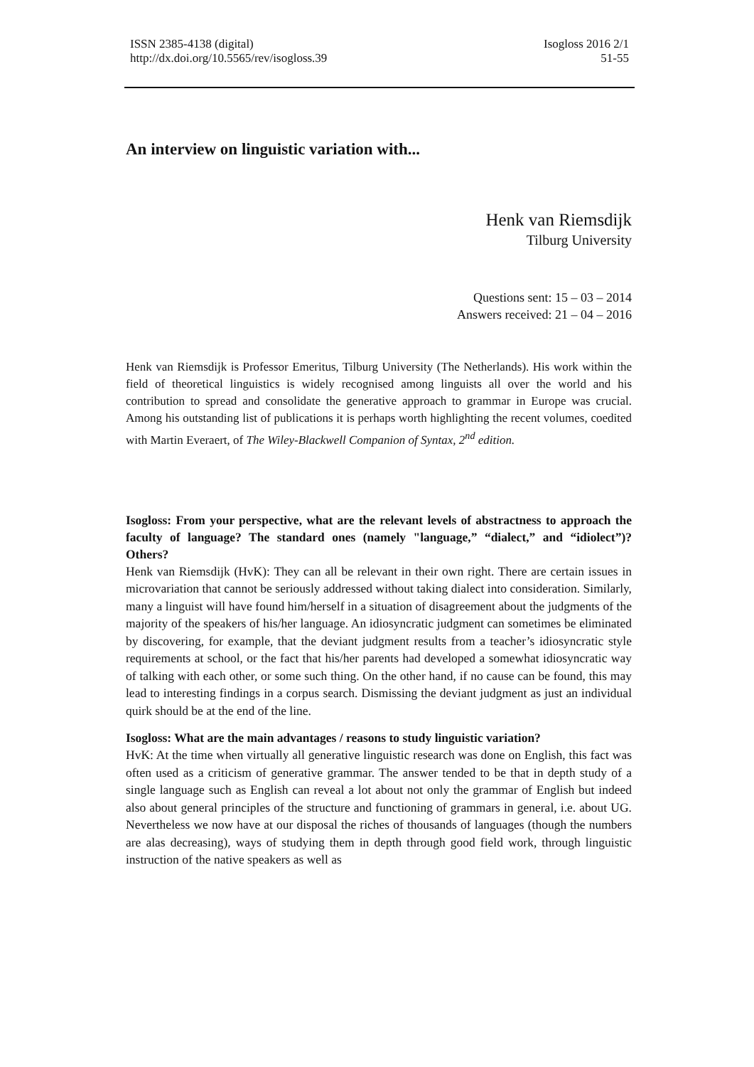ISSN 2385-4138 (digital)
http://dx.doi.org/10.5565/rev/isogloss.39
Isogloss 2016 2/1
51-55
An interview on linguistic variation with...
Henk van Riemsdijk
Tilburg University
Questions sent: 15 – 03 – 2014
Answers received: 21 – 04 – 2016
Henk van Riemsdijk is Professor Emeritus, Tilburg University (The Netherlands). His work within the field of theoretical linguistics is widely recognised among linguists all over the world and his contribution to spread and consolidate the generative approach to grammar in Europe was crucial. Among his outstanding list of publications it is perhaps worth highlighting the recent volumes, coedited with Martin Everaert, of The Wiley-Blackwell Companion of Syntax, 2<sup>nd</sup> edition.
Isogloss: From your perspective, what are the relevant levels of abstractness to approach the faculty of language? The standard ones (namely "language,” “dialect,” and “idiolect”)? Others?
Henk van Riemsdijk (HvK): They can all be relevant in their own right. There are certain issues in microvariation that cannot be seriously addressed without taking dialect into consideration. Similarly, many a linguist will have found him/herself in a situation of disagreement about the judgments of the majority of the speakers of his/her language. An idiosyncratic judgment can sometimes be eliminated by discovering, for example, that the deviant judgment results from a teacher’s idiosyncratic style requirements at school, or the fact that his/her parents had developed a somewhat idiosyncratic way of talking with each other, or some such thing. On the other hand, if no cause can be found, this may lead to interesting findings in a corpus search. Dismissing the deviant judgment as just an individual quirk should be at the end of the line.
Isogloss: What are the main advantages / reasons to study linguistic variation?
HvK: At the time when virtually all generative linguistic research was done on English, this fact was often used as a criticism of generative grammar. The answer tended to be that in depth study of a single language such as English can reveal a lot about not only the grammar of English but indeed also about general principles of the structure and functioning of grammars in general, i.e. about UG. Nevertheless we now have at our disposal the riches of thousands of languages (though the numbers are alas decreasing), ways of studying them in depth through good field work, through linguistic instruction of the native speakers as well as